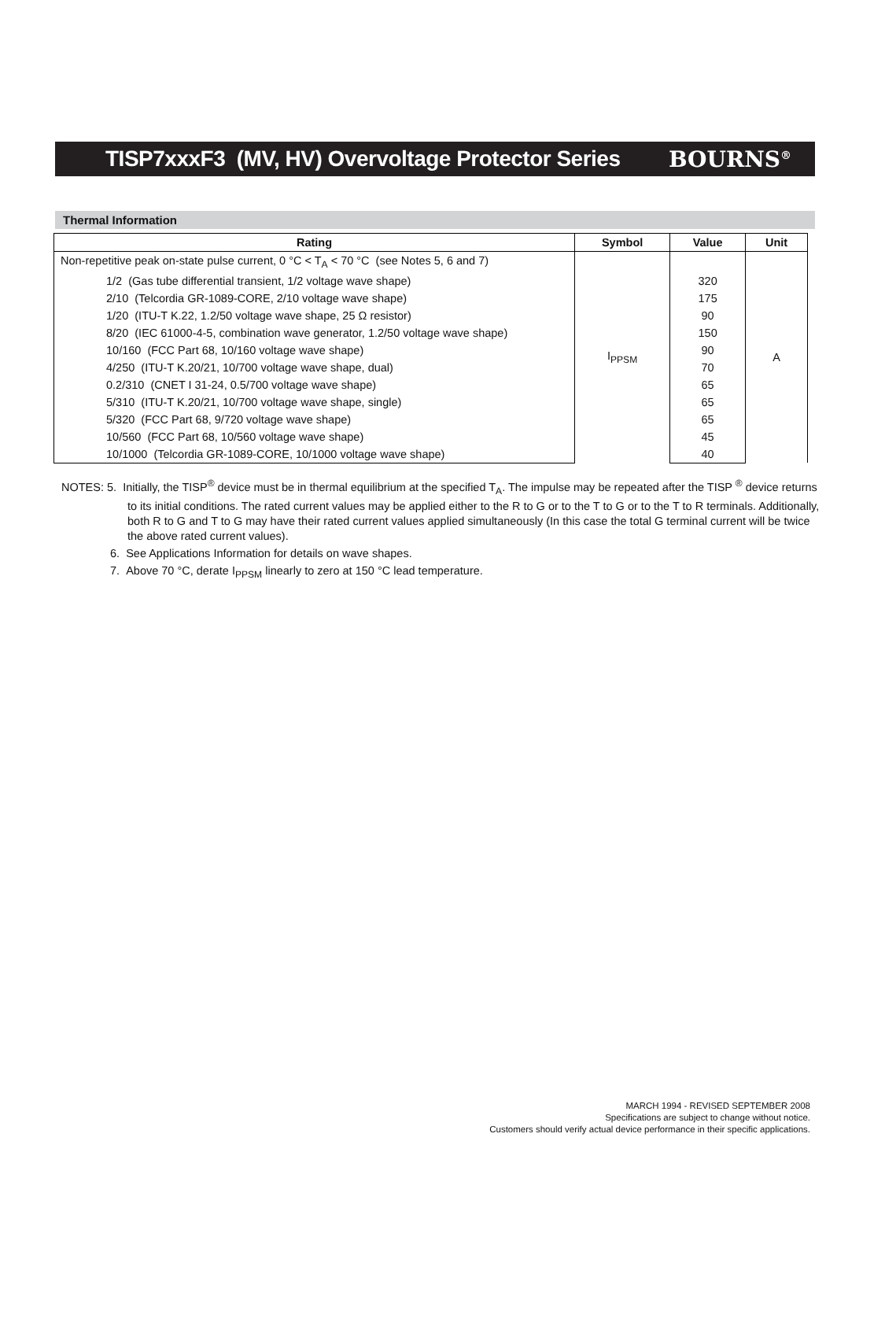TISP7xxxF3 (MV, HV) Overvoltage Protector Series
BOURNS<sup>®</sup>
Thermal Information
| Rating | Symbol | Value | Unit |
| --- | --- | --- | --- |
| Non-repetitive peak on-state pulse current, 0 °C < T<sub>A</sub> < 70 °C (see Notes 5, 6 and 7) | I<sub>PPSM</sub> | | A |
| 1/2 (Gas tube differential transient, 1/2 voltage wave shape) | | 320 | |
| 2/10 (Telcordia GR-1089-CORE, 2/10 voltage wave shape) | | 175 | |
| 1/20 (ITU-T K.22, 1.2/50 voltage wave shape, 25 Ω resistor) | | 90 | |
| 8/20 (IEC 61000-4-5, combination wave generator, 1.2/50 voltage wave shape) | | 150 | |
| 10/160 (FCC Part 68, 10/160 voltage wave shape) | | 90 | |
| 4/250 (ITU-T K.20/21, 10/700 voltage wave shape, dual) | | 70 | |
| 0.2/310 (CNET I 31-24, 0.5/700 voltage wave shape) | | 65 | |
| 5/310 (ITU-T K.20/21, 10/700 voltage wave shape, single) | | 65 | |
| 5/320 (FCC Part 68, 9/720 voltage wave shape) | | 65 | |
| 10/560 (FCC Part 68, 10/560 voltage wave shape) | | 45 | |
| 10/1000 (Telcordia GR-1089-CORE, 10/1000 voltage wave shape) | | 40 | |
NOTES: 5. Initially, the TISP<sup>®</sup> device must be in thermal equilibrium at the specified T<sub>A</sub>. The impulse may be repeated after the TISP <sup>®</sup> device returns to its initial conditions. The rated current values may be applied either to the R to G or to the T to G or to the T to R terminals. Additionally, both R to G and T to G may have their rated current values applied simultaneously (In this case the total G terminal current will be twice the above rated current values).
6. See Applications Information for details on wave shapes.
7. Above 70 °C, derate I<sub>PPSM</sub> linearly to zero at 150 °C lead temperature.
MARCH 1994 - REVISED SEPTEMBER 2008
Specifications are subject to change without notice.
Customers should verify actual device performance in their specific applications.